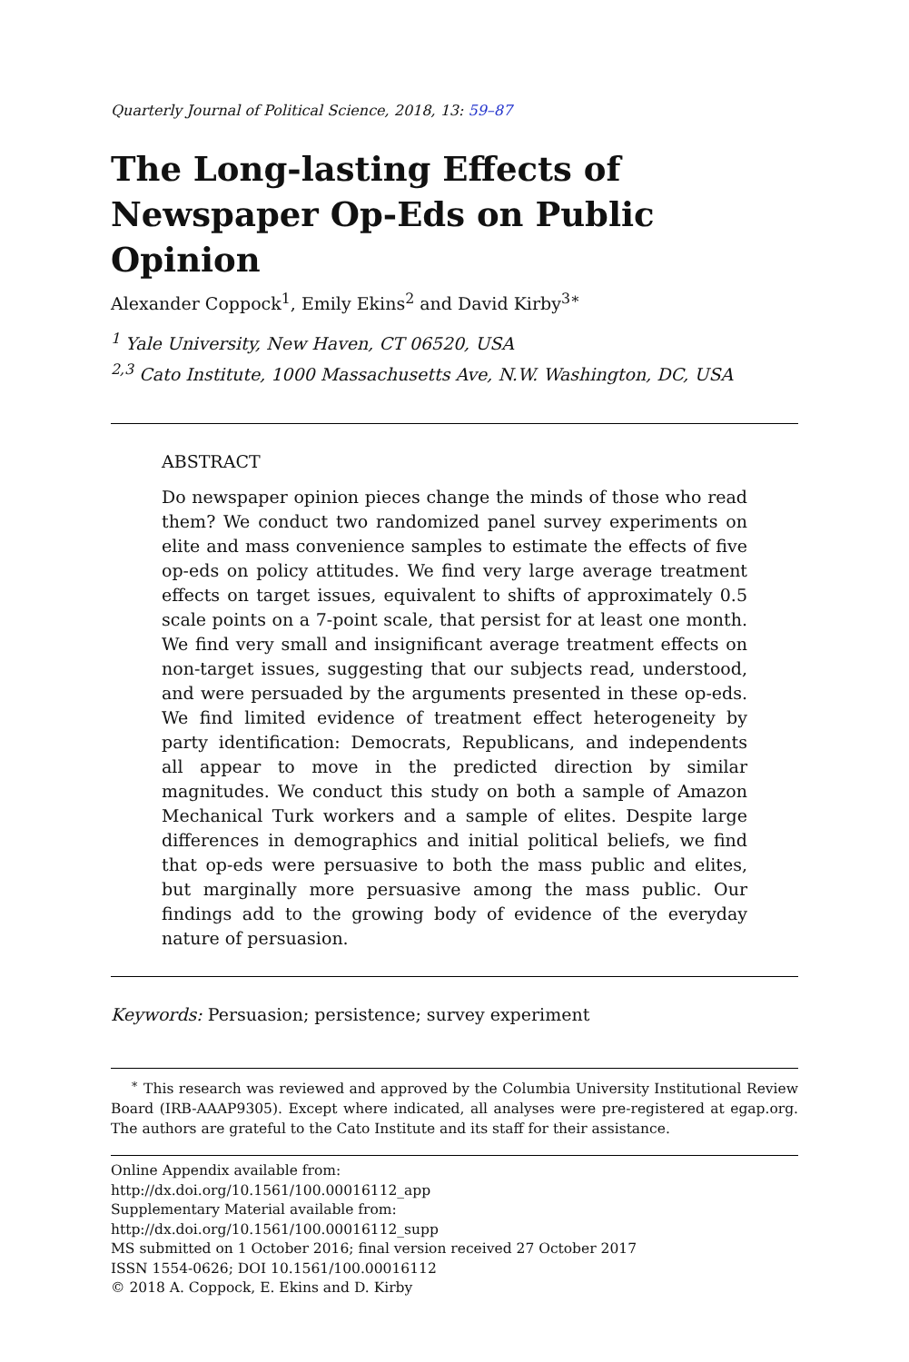Quarterly Journal of Political Science, 2018, 13: 59–87
The Long-lasting Effects of Newspaper Op-Eds on Public Opinion
Alexander Coppock<sup>1</sup>, Emily Ekins<sup>2</sup> and David Kirby<sup>3∗</sup>
<sup>1</sup> Yale University, New Haven, CT 06520, USA
<sup>2,3</sup> Cato Institute, 1000 Massachusetts Ave, N.W. Washington, DC, USA
ABSTRACT
Do newspaper opinion pieces change the minds of those who read them? We conduct two randomized panel survey experiments on elite and mass convenience samples to estimate the effects of five op-eds on policy attitudes. We find very large average treatment effects on target issues, equivalent to shifts of approximately 0.5 scale points on a 7-point scale, that persist for at least one month. We find very small and insignificant average treatment effects on non-target issues, suggesting that our subjects read, understood, and were persuaded by the arguments presented in these op-eds. We find limited evidence of treatment effect heterogeneity by party identification: Democrats, Republicans, and independents all appear to move in the predicted direction by similar magnitudes. We conduct this study on both a sample of Amazon Mechanical Turk workers and a sample of elites. Despite large differences in demographics and initial political beliefs, we find that op-eds were persuasive to both the mass public and elites, but marginally more persuasive among the mass public. Our findings add to the growing body of evidence of the everyday nature of persuasion.
Keywords: Persuasion; persistence; survey experiment
<sup>∗</sup> This research was reviewed and approved by the Columbia University Institutional Review Board (IRB-AAAP9305). Except where indicated, all analyses were pre-registered at egap.org. The authors are grateful to the Cato Institute and its staff for their assistance.
Online Appendix available from:
http://dx.doi.org/10.1561/100.00016112_app
Supplementary Material available from:
http://dx.doi.org/10.1561/100.00016112_supp
MS submitted on 1 October 2016; final version received 27 October 2017
ISSN 1554-0626; DOI 10.1561/100.00016112
© 2018 A. Coppock, E. Ekins and D. Kirby